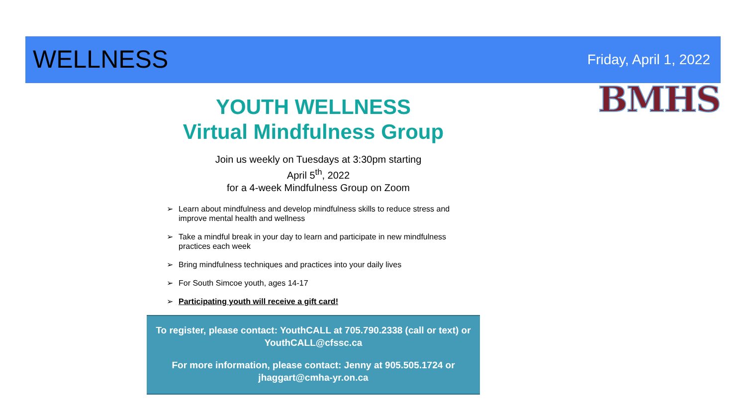WELLNESS
Friday, April 1, 2022
BMHS
YOUTH WELLNESS
Virtual Mindfulness Group
Join us weekly on Tuesdays at 3:30pm starting
April 5<sup>th</sup>, 2022
for a 4-week Mindfulness Group on Zoom
➢ Learn about mindfulness and develop mindfulness skills to reduce stress and improve mental health and wellness
➢ Take a mindful break in your day to learn and participate in new mindfulness practices each week
➢ Bring mindfulness techniques and practices into your daily lives
➢ For South Simcoe youth, ages 14-17
➢ Participating youth will receive a gift card!
To register, please contact: YouthCALL at 705.790.2338 (call or text) or YouthCALL@cfssc.ca
For more information, please contact: Jenny at 905.505.1724 or jhaggart@cmha-yr.on.ca